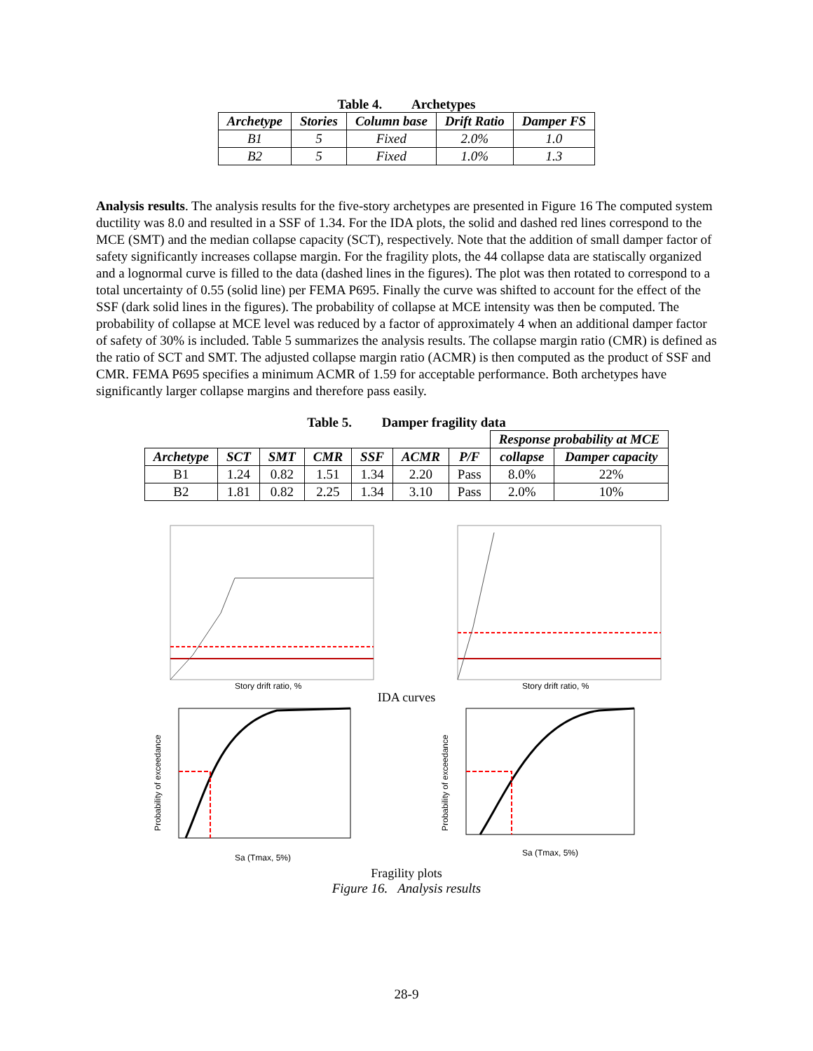Table 4. Archetypes
| Archetype | Stories | Column base | Drift Ratio | Damper FS |
| --- | --- | --- | --- | --- |
| B1 | 5 | Fixed | 2.0% | 1.0 |
| B2 | 5 | Fixed | 1.0% | 1.3 |
Analysis results. The analysis results for the five-story archetypes are presented in Figure 16 The computed system ductility was 8.0 and resulted in a SSF of 1.34. For the IDA plots, the solid and dashed red lines correspond to the MCE (SMT) and the median collapse capacity (SCT), respectively. Note that the addition of small damper factor of safety significantly increases collapse margin. For the fragility plots, the 44 collapse data are statiscally organized and a lognormal curve is filled to the data (dashed lines in the figures). The plot was then rotated to correspond to a total uncertainty of 0.55 (solid line) per FEMA P695. Finally the curve was shifted to account for the effect of the SSF (dark solid lines in the figures). The probability of collapse at MCE intensity was then be computed. The probability of collapse at MCE level was reduced by a factor of approximately 4 when an additional damper factor of safety of 30% is included. Table 5 summarizes the analysis results. The collapse margin ratio (CMR) is defined as the ratio of SCT and SMT. The adjusted collapse margin ratio (ACMR) is then computed as the product of SSF and CMR. FEMA P695 specifies a minimum ACMR of 1.59 for acceptable performance. Both archetypes have significantly larger collapse margins and therefore pass easily.
Table 5. Damper fragility data
| | | | | | | | Response probability at MCE | |
| --- | --- | --- | --- | --- | --- | --- | --- | --- |
| Archetype | SCT | SMT | CMR | SSF | ACMR | P/F | collapse | Damper capacity |
| B1 | 1.24 | 0.82 | 1.51 | 1.34 | 2.20 | Pass | 8.0% | 22% |
| B2 | 1.81 | 0.82 | 2.25 | 1.34 | 3.10 | Pass | 2.0% | 10% |
Story drift ratio, %
Story drift ratio, %
IDA curves
Probability of exceedance
Sa (Tmax, 5%)
Probability of exceedance
Sa (Tmax, 5%)
Fragility plots
Figure 16. Analysis results
28-9